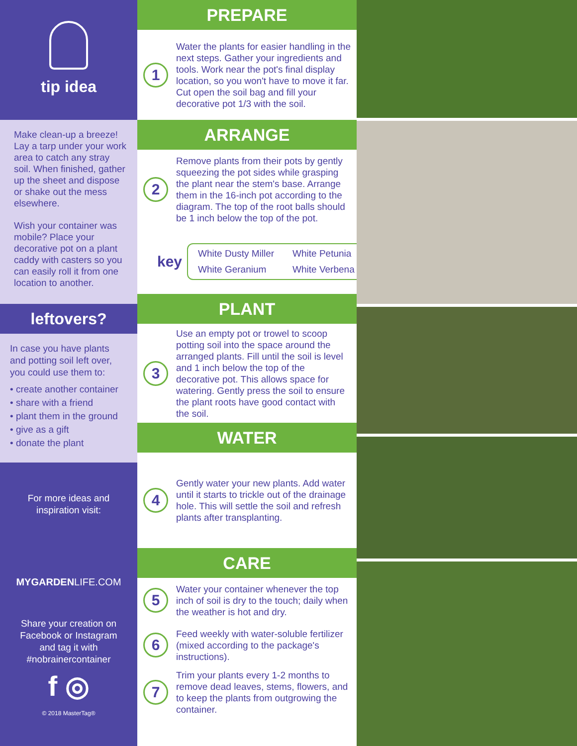tip idea
Make clean-up a breeze! Lay a tarp under your work area to catch any stray soil. When finished, gather up the sheet and dispose or shake out the mess elsewhere.
Wish your container was mobile? Place your decorative pot on a plant caddy with casters so you can easily roll it from one location to another.
leftovers?
In case you have plants and potting soil left over, you could use them to:
• create another container
• share with a friend
• plant them in the ground
• give as a gift
• donate the plant
For more ideas and
inspiration visit:
MYGARDENLIFE.COM
Share your creation on
Facebook or Instagram
and tag it with
#nobrainercontainer
f ◎
© 2018 MasterTag®
PREPARE
1
Water the plants for easier handling in the next steps. Gather your ingredients and tools. Work near the pot's final display location, so you won't have to move it far. Cut open the soil bag and fill your decorative pot 1/3 with the soil.
ARRANGE
2
Remove plants from their pots by gently squeezing the pot sides while grasping the plant near the stem's base. Arrange them in the 16-inch pot according to the diagram. The top of the root balls should be 1 inch below the top of the pot.
key
White Dusty Miller
White Petunia
White Geranium
White Verbena
PLANT
3
Use an empty pot or trowel to scoop potting soil into the space around the arranged plants. Fill until the soil is level and 1 inch below the top of the decorative pot. This allows space for watering. Gently press the soil to ensure the plant roots have good contact with the soil.
WATER
4
Gently water your new plants. Add water until it starts to trickle out of the drainage hole. This will settle the soil and refresh plants after transplanting.
CARE
5
Water your container whenever the top inch of soil is dry to the touch; daily when the weather is hot and dry.
6
Feed weekly with water-soluble fertilizer (mixed according to the package's instructions).
7
Trim your plants every 1-2 months to remove dead leaves, stems, flowers, and to keep the plants from outgrowing the container.